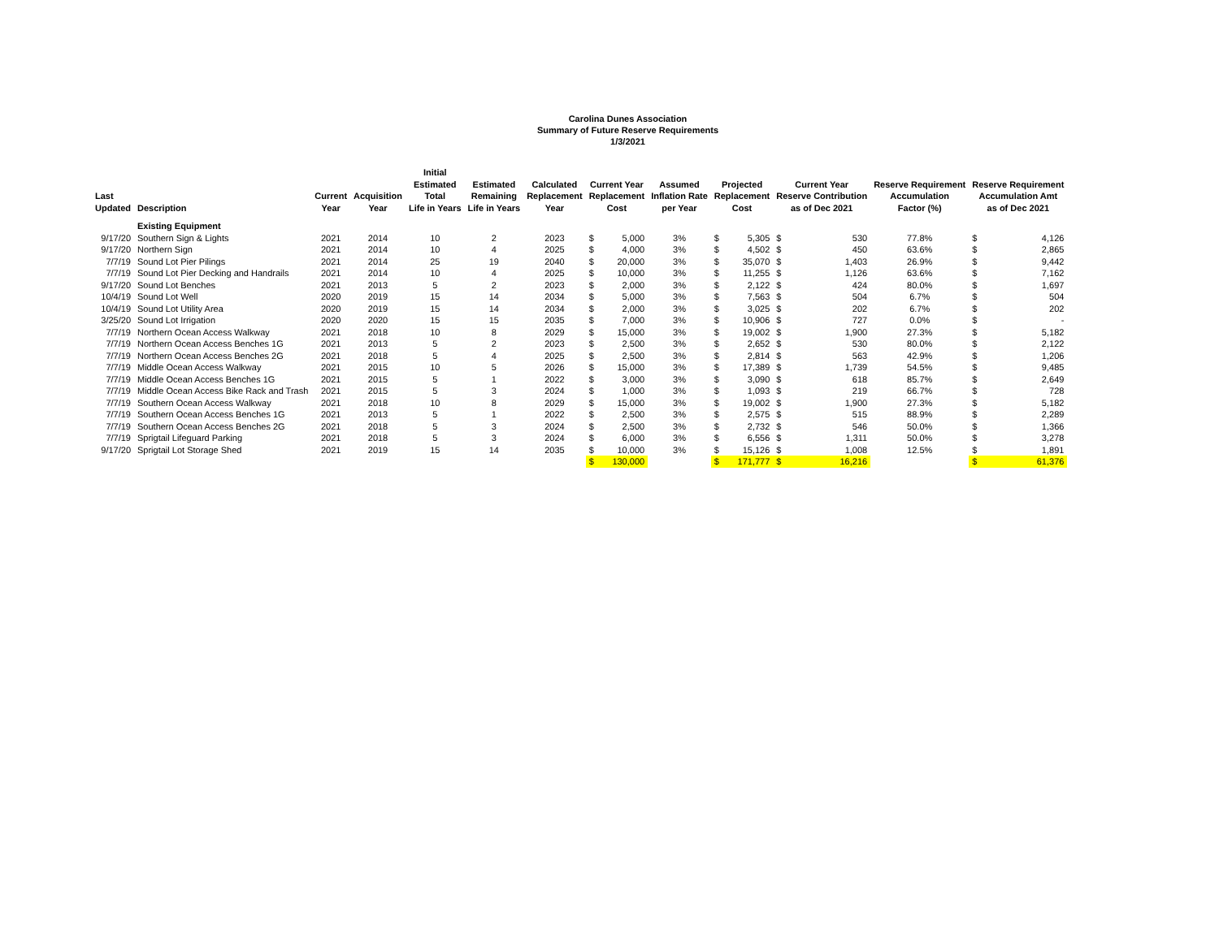Carolina Dunes Association
Summary of Future Reserve Requirements
1/3/2021
| Last Updated | Description | Current Year | Acquisition Year | Initial Estimated Total Life in Years | Estimated Remaining Life in Years | Calculated Replacement Year | Current Year Replacement Cost | | Assumed Inflation Rate per Year | Projected Replacement Cost | | Current Year Reserve Contribution as of Dec 2021 | | Reserve Requirement Accumulation Factor (%) | Reserve Requirement Accumulation Amt as of Dec 2021 | |
| --- | --- | --- | --- | --- | --- | --- | --- | --- | --- | --- | --- | --- | --- | --- | --- | --- |
| | Existing Equipment | | | | | | | | | | | | | | | |
| 9/17/20 | Southern Sign & Lights | 2021 | 2014 | 10 | 2 | 2023 | $ | 5,000 | 3% | $ | 5,305 | $ | 530 | 77.8% | $ | 4,126 |
| 9/17/20 | Northern Sign | 2021 | 2014 | 10 | 4 | 2025 | $ | 4,000 | 3% | $ | 4,502 | $ | 450 | 63.6% | $ | 2,865 |
| 7/7/19 | Sound Lot Pier Pilings | 2021 | 2014 | 25 | 19 | 2040 | $ | 20,000 | 3% | $ | 35,070 | $ | 1,403 | 26.9% | $ | 9,442 |
| 7/7/19 | Sound Lot Pier Decking and Handrails | 2021 | 2014 | 10 | 4 | 2025 | $ | 10,000 | 3% | $ | 11,255 | $ | 1,126 | 63.6% | $ | 7,162 |
| 9/17/20 | Sound Lot Benches | 2021 | 2013 | 5 | 2 | 2023 | $ | 2,000 | 3% | $ | 2,122 | $ | 424 | 80.0% | $ | 1,697 |
| 10/4/19 | Sound Lot Well | 2020 | 2019 | 15 | 14 | 2034 | $ | 5,000 | 3% | $ | 7,563 | $ | 504 | 6.7% | $ | 504 |
| 10/4/19 | Sound Lot Utility Area | 2020 | 2019 | 15 | 14 | 2034 | $ | 2,000 | 3% | $ | 3,025 | $ | 202 | 6.7% | $ | 202 |
| 3/25/20 | Sound Lot Irrigation | 2020 | 2020 | 15 | 15 | 2035 | $ | 7,000 | 3% | $ | 10,906 | $ | 727 | 0.0% | $ | - |
| 7/7/19 | Northern Ocean Access Walkway | 2021 | 2018 | 10 | 8 | 2029 | $ | 15,000 | 3% | $ | 19,002 | $ | 1,900 | 27.3% | $ | 5,182 |
| 7/7/19 | Northern Ocean Access Benches 1G | 2021 | 2013 | 5 | 2 | 2023 | $ | 2,500 | 3% | $ | 2,652 | $ | 530 | 80.0% | $ | 2,122 |
| 7/7/19 | Northern Ocean Access Benches 2G | 2021 | 2018 | 5 | 4 | 2025 | $ | 2,500 | 3% | $ | 2,814 | $ | 563 | 42.9% | $ | 1,206 |
| 7/7/19 | Middle Ocean Access Walkway | 2021 | 2015 | 10 | 5 | 2026 | $ | 15,000 | 3% | $ | 17,389 | $ | 1,739 | 54.5% | $ | 9,485 |
| 7/7/19 | Middle Ocean Access Benches 1G | 2021 | 2015 | 5 | 1 | 2022 | $ | 3,000 | 3% | $ | 3,090 | $ | 618 | 85.7% | $ | 2,649 |
| 7/7/19 | Middle Ocean Access Bike Rack and Trash | 2021 | 2015 | 5 | 3 | 2024 | $ | 1,000 | 3% | $ | 1,093 | $ | 219 | 66.7% | $ | 728 |
| 7/7/19 | Southern Ocean Access Walkway | 2021 | 2018 | 10 | 8 | 2029 | $ | 15,000 | 3% | $ | 19,002 | $ | 1,900 | 27.3% | $ | 5,182 |
| 7/7/19 | Southern Ocean Access Benches 1G | 2021 | 2013 | 5 | 1 | 2022 | $ | 2,500 | 3% | $ | 2,575 | $ | 515 | 88.9% | $ | 2,289 |
| 7/7/19 | Southern Ocean Access Benches 2G | 2021 | 2018 | 5 | 3 | 2024 | $ | 2,500 | 3% | $ | 2,732 | $ | 546 | 50.0% | $ | 1,366 |
| 7/7/19 | Sprigtail Lifeguard Parking | 2021 | 2018 | 5 | 3 | 2024 | $ | 6,000 | 3% | $ | 6,556 | $ | 1,311 | 50.0% | $ | 3,278 |
| 9/17/20 | Sprigtail Lot Storage Shed | 2021 | 2019 | 15 | 14 | 2035 | $ | 10,000 | 3% | $ | 15,126 | $ | 1,008 | 12.5% | $ | 1,891 |
| | | | | | | | $ | 130,000 | | $ | 171,777 | $ | 16,216 | | $ | 61,376 |